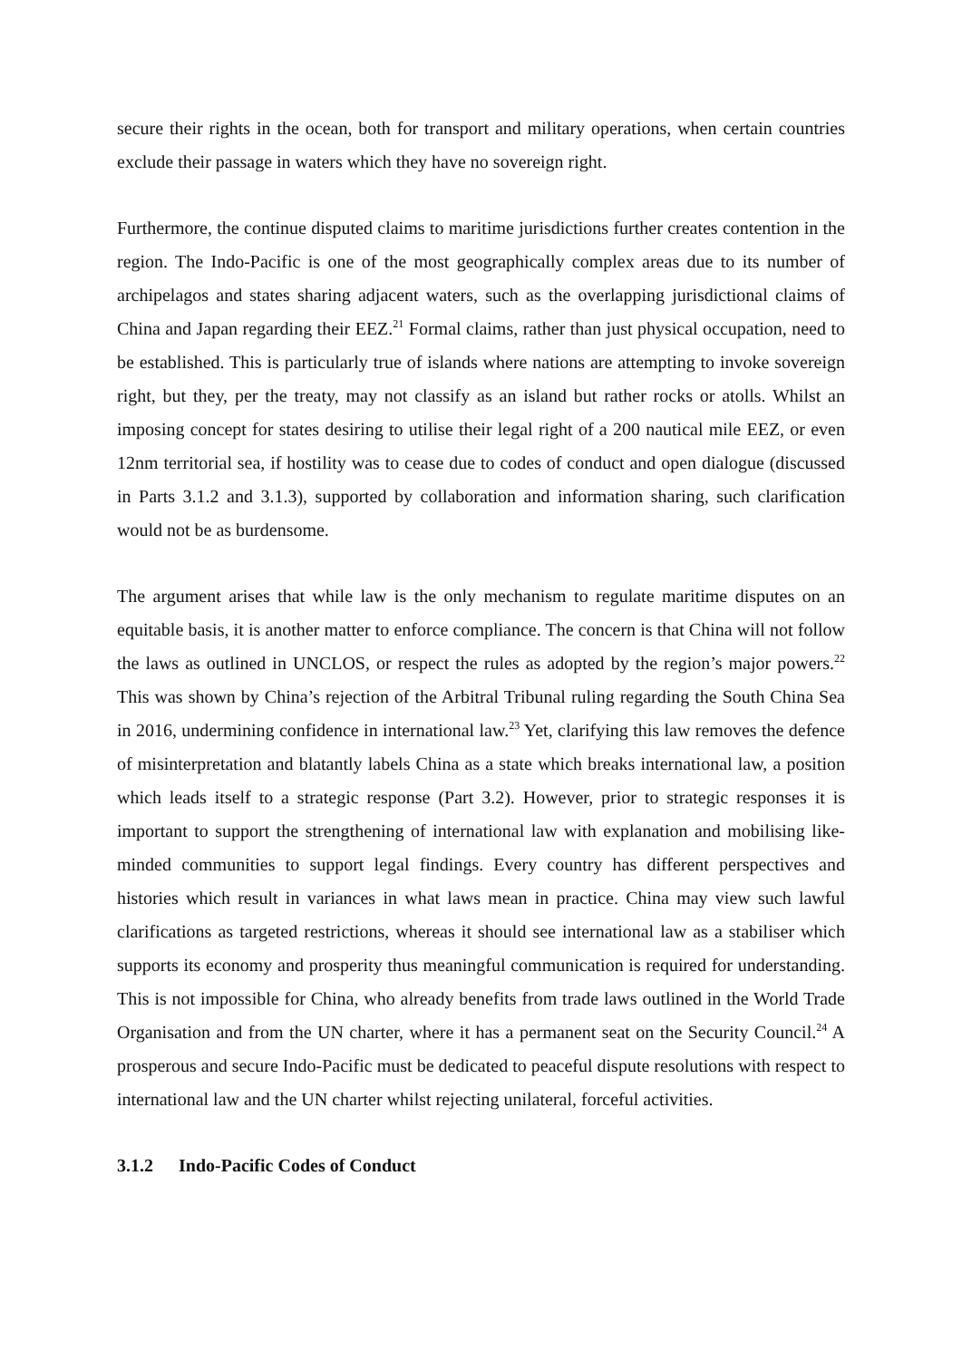secure their rights in the ocean, both for transport and military operations, when certain countries exclude their passage in waters which they have no sovereign right.
Furthermore, the continue disputed claims to maritime jurisdictions further creates contention in the region. The Indo-Pacific is one of the most geographically complex areas due to its number of archipelagos and states sharing adjacent waters, such as the overlapping jurisdictional claims of China and Japan regarding their EEZ.<sup>21</sup> Formal claims, rather than just physical occupation, need to be established. This is particularly true of islands where nations are attempting to invoke sovereign right, but they, per the treaty, may not classify as an island but rather rocks or atolls. Whilst an imposing concept for states desiring to utilise their legal right of a 200 nautical mile EEZ, or even 12nm territorial sea, if hostility was to cease due to codes of conduct and open dialogue (discussed in Parts 3.1.2 and 3.1.3), supported by collaboration and information sharing, such clarification would not be as burdensome.
The argument arises that while law is the only mechanism to regulate maritime disputes on an equitable basis, it is another matter to enforce compliance. The concern is that China will not follow the laws as outlined in UNCLOS, or respect the rules as adopted by the region’s major powers.<sup>22</sup> This was shown by China’s rejection of the Arbitral Tribunal ruling regarding the South China Sea in 2016, undermining confidence in international law.<sup>23</sup> Yet, clarifying this law removes the defence of misinterpretation and blatantly labels China as a state which breaks international law, a position which leads itself to a strategic response (Part 3.2). However, prior to strategic responses it is important to support the strengthening of international law with explanation and mobilising like-minded communities to support legal findings. Every country has different perspectives and histories which result in variances in what laws mean in practice. China may view such lawful clarifications as targeted restrictions, whereas it should see international law as a stabiliser which supports its economy and prosperity thus meaningful communication is required for understanding. This is not impossible for China, who already benefits from trade laws outlined in the World Trade Organisation and from the UN charter, where it has a permanent seat on the Security Council.<sup>24</sup> A prosperous and secure Indo-Pacific must be dedicated to peaceful dispute resolutions with respect to international law and the UN charter whilst rejecting unilateral, forceful activities.
3.1.2 Indo-Pacific Codes of Conduct